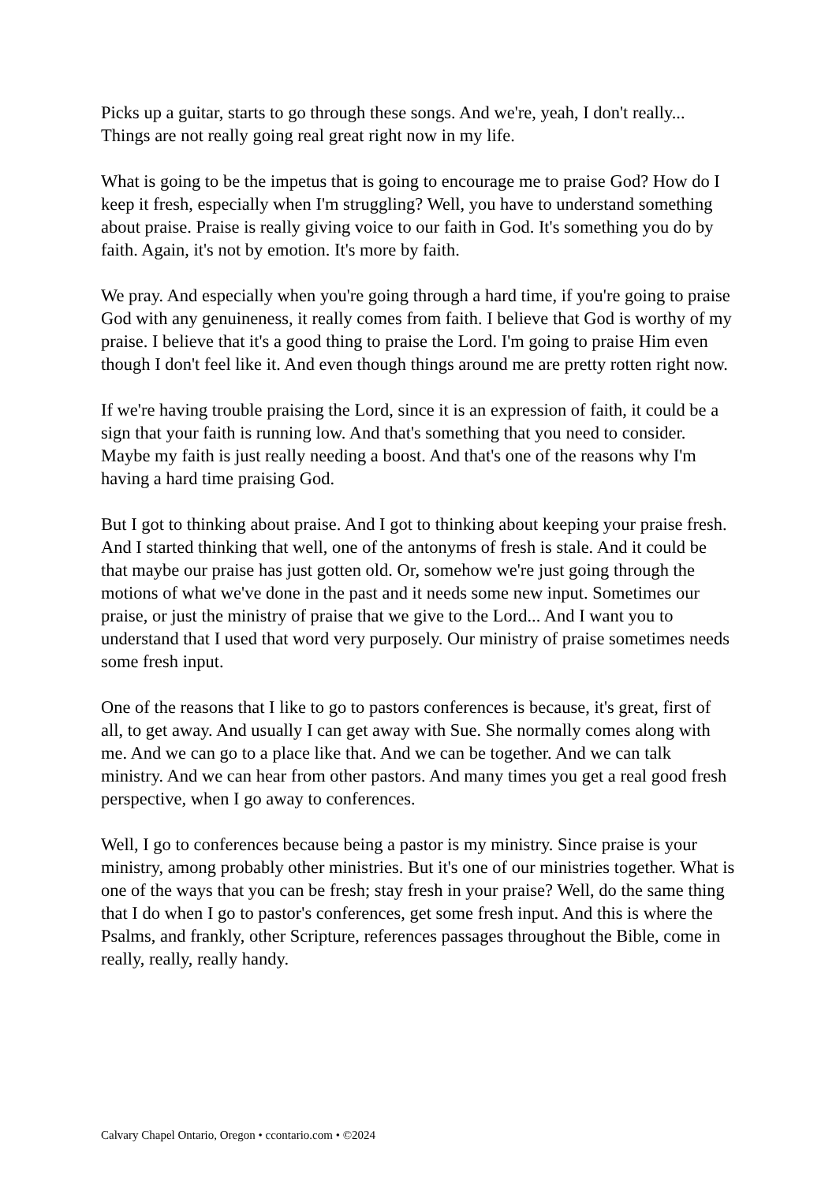Picks up a guitar, starts to go through these songs. And we're, yeah, I don't really... Things are not really going real great right now in my life.
What is going to be the impetus that is going to encourage me to praise God? How do I keep it fresh, especially when I'm struggling? Well, you have to understand something about praise. Praise is really giving voice to our faith in God. It's something you do by faith. Again, it's not by emotion. It's more by faith.
We pray. And especially when you're going through a hard time, if you're going to praise God with any genuineness, it really comes from faith. I believe that God is worthy of my praise. I believe that it's a good thing to praise the Lord. I'm going to praise Him even though I don't feel like it. And even though things around me are pretty rotten right now.
If we're having trouble praising the Lord, since it is an expression of faith, it could be a sign that your faith is running low. And that's something that you need to consider. Maybe my faith is just really needing a boost. And that's one of the reasons why I'm having a hard time praising God.
But I got to thinking about praise. And I got to thinking about keeping your praise fresh. And I started thinking that well, one of the antonyms of fresh is stale. And it could be that maybe our praise has just gotten old. Or, somehow we're just going through the motions of what we've done in the past and it needs some new input. Sometimes our praise, or just the ministry of praise that we give to the Lord... And I want you to understand that I used that word very purposely. Our ministry of praise sometimes needs some fresh input.
One of the reasons that I like to go to pastors conferences is because, it's great, first of all, to get away. And usually I can get away with Sue. She normally comes along with me. And we can go to a place like that. And we can be together. And we can talk ministry. And we can hear from other pastors. And many times you get a real good fresh perspective, when I go away to conferences.
Well, I go to conferences because being a pastor is my ministry. Since praise is your ministry, among probably other ministries. But it's one of our ministries together. What is one of the ways that you can be fresh; stay fresh in your praise? Well, do the same thing that I do when I go to pastor's conferences, get some fresh input. And this is where the Psalms, and frankly, other Scripture, references passages throughout the Bible, come in really, really, really handy.
Calvary Chapel Ontario, Oregon • ccontario.com • ©2024